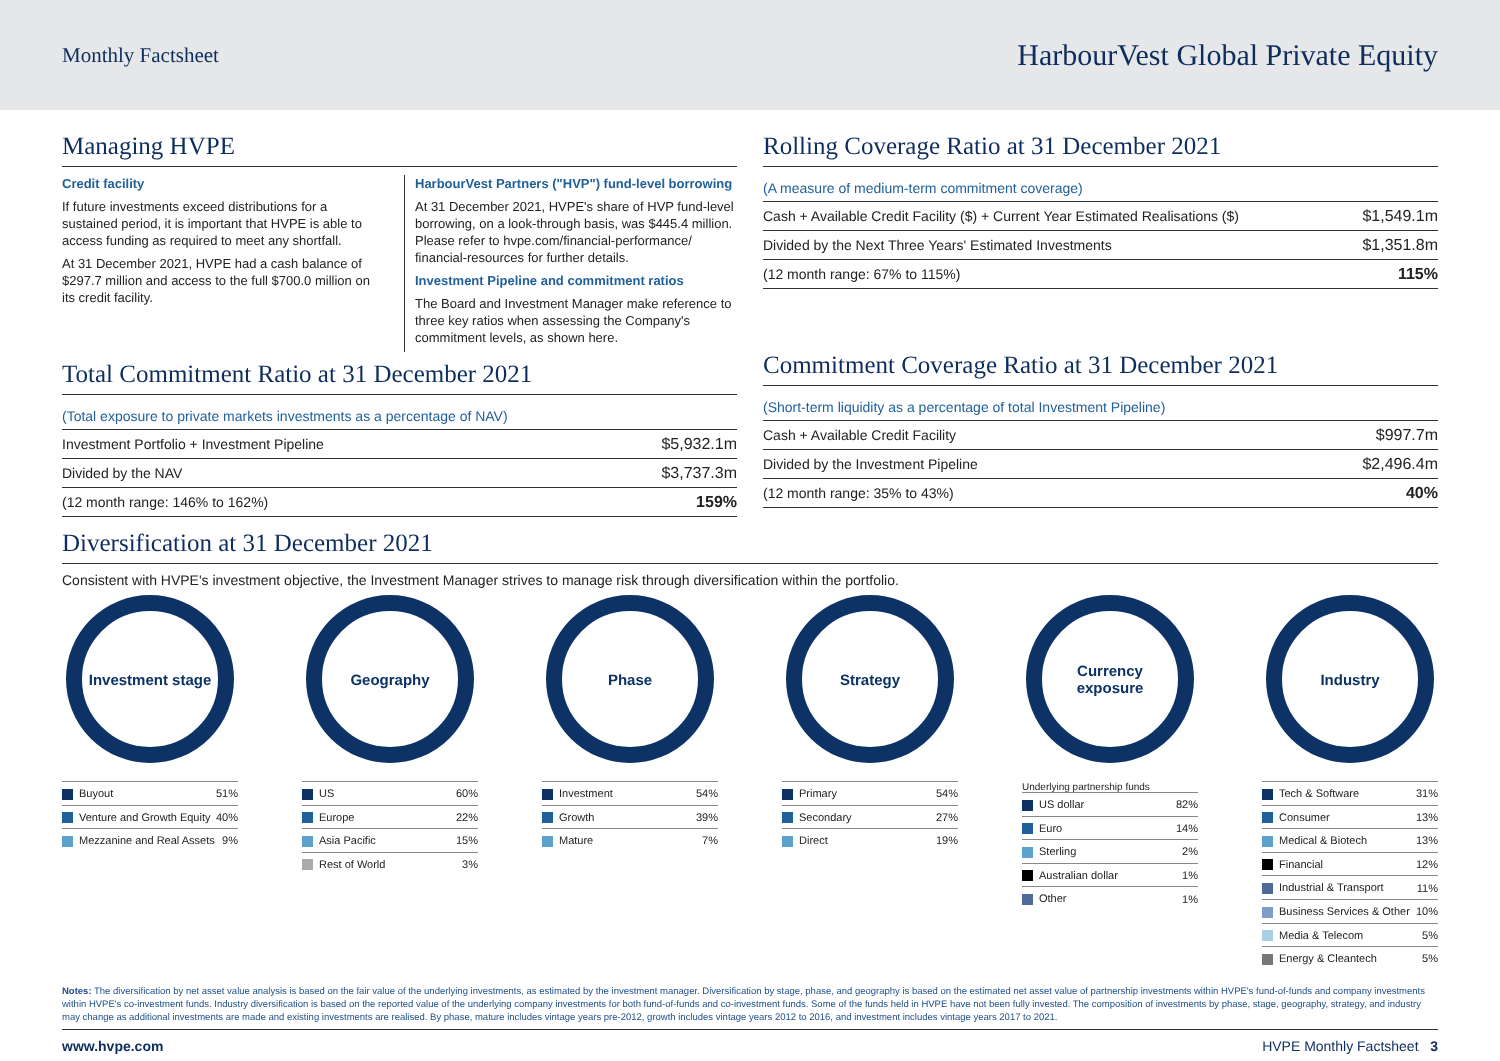Monthly Factsheet
HarbourVest Global Private Equity
Managing HVPE
Credit facility
If future investments exceed distributions for a sustained period, it is important that HVPE is able to access funding as required to meet any shortfall.
At 31 December 2021, HVPE had a cash balance of $297.7 million and access to the full $700.0 million on its credit facility.
HarbourVest Partners ("HVP") fund-level borrowing
At 31 December 2021, HVPE's share of HVP fund-level borrowing, on a look-through basis, was $445.4 million. Please refer to hvpe.com/financial-performance/ financial-resources for further details.
Investment Pipeline and commitment ratios
The Board and Investment Manager make reference to three key ratios when assessing the Company's commitment levels, as shown here.
Total Commitment Ratio at 31 December 2021
| (Total exposure to private markets investments as a percentage of NAV) | |
| Investment Portfolio + Investment Pipeline | $5,932.1m |
| Divided by the NAV | $3,737.3m |
| (12 month range: 146% to 162%) | 159% |
Rolling Coverage Ratio at 31 December 2021
| (A measure of medium-term commitment coverage) | |
| Cash + Available Credit Facility ($) + Current Year Estimated Realisations ($) | $1,549.1m |
| Divided by the Next Three Years' Estimated Investments | $1,351.8m |
| (12 month range: 67% to 115%) | 115% |
Commitment Coverage Ratio at 31 December 2021
| (Short-term liquidity as a percentage of total Investment Pipeline) | |
| Cash + Available Credit Facility | $997.7m |
| Divided by the Investment Pipeline | $2,496.4m |
| (12 month range: 35% to 43%) | 40% |
Diversification at 31 December 2021
Consistent with HVPE's investment objective, the Investment Manager strives to manage risk through diversification within the portfolio.
Investment stage
| Buyout | 51% |
| Venture and Growth Equity | 40% |
| Mezzanine and Real Assets | 9% |
Geography
| US | 60% |
| Europe | 22% |
| Asia Pacific | 15% |
| Rest of World | 3% |
Phase
| Investment | 54% |
| Growth | 39% |
| Mature | 7% |
Strategy
| Primary | 54% |
| Secondary | 27% |
| Direct | 19% |
Currency exposure
Underlying partnership funds
| US dollar | 82% |
| Euro | 14% |
| Sterling | 2% |
| Australian dollar | 1% |
| Other | 1% |
Industry
| Tech & Software | 31% |
| Consumer | 13% |
| Medical & Biotech | 13% |
| Financial | 12% |
| Industrial & Transport | 11% |
| Business Services & Other | 10% |
| Media & Telecom | 5% |
| Energy & Cleantech | 5% |
Notes: The diversification by net asset value analysis is based on the fair value of the underlying investments, as estimated by the investment manager. Diversification by stage, phase, and geography is based on the estimated net asset value of partnership investments within HVPE's fund-of-funds and company investments within HVPE's co-investment funds. Industry diversification is based on the reported value of the underlying company investments for both fund-of-funds and co-investment funds. Some of the funds held in HVPE have not been fully invested. The composition of investments by phase, stage, geography, strategy, and industry may change as additional investments are made and existing investments are realised. By phase, mature includes vintage years pre-2012, growth includes vintage years 2012 to 2016, and investment includes vintage years 2017 to 2021.
www.hvpe.com HVPE Monthly Factsheet 3